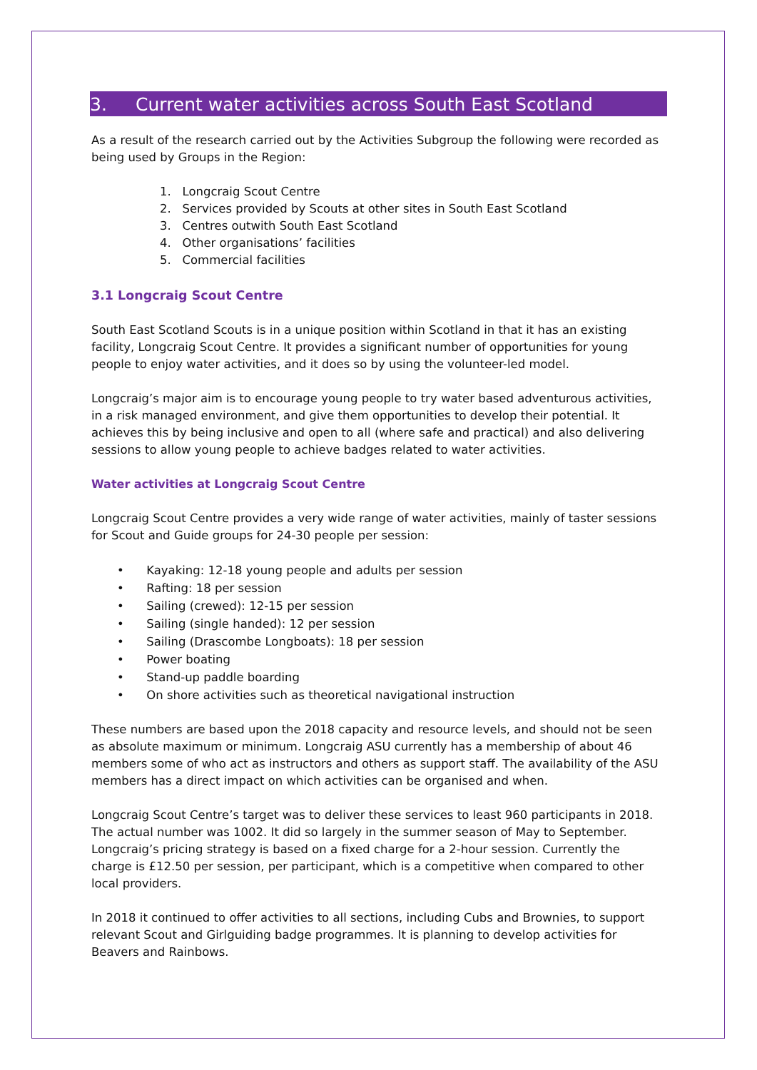3. Current water activities across South East Scotland
As a result of the research carried out by the Activities Subgroup the following were recorded as being used by Groups in the Region:
1. Longcraig Scout Centre
2. Services provided by Scouts at other sites in South East Scotland
3. Centres outwith South East Scotland
4. Other organisations’ facilities
5. Commercial facilities
3.1 Longcraig Scout Centre
South East Scotland Scouts is in a unique position within Scotland in that it has an existing facility, Longcraig Scout Centre. It provides a significant number of opportunities for young people to enjoy water activities, and it does so by using the volunteer-led model.
Longcraig’s major aim is to encourage young people to try water based adventurous activities, in a risk managed environment, and give them opportunities to develop their potential. It achieves this by being inclusive and open to all (where safe and practical) and also delivering sessions to allow young people to achieve badges related to water activities.
Water activities at Longcraig Scout Centre
Longcraig Scout Centre provides a very wide range of water activities, mainly of taster sessions for Scout and Guide groups for 24-30 people per session:
• Kayaking: 12-18 young people and adults per session
• Rafting: 18 per session
• Sailing (crewed): 12-15 per session
• Sailing (single handed): 12 per session
• Sailing (Drascombe Longboats): 18 per session
• Power boating
• Stand-up paddle boarding
• On shore activities such as theoretical navigational instruction
These numbers are based upon the 2018 capacity and resource levels, and should not be seen as absolute maximum or minimum. Longcraig ASU currently has a membership of about 46 members some of who act as instructors and others as support staff. The availability of the ASU members has a direct impact on which activities can be organised and when.
Longcraig Scout Centre’s target was to deliver these services to least 960 participants in 2018. The actual number was 1002. It did so largely in the summer season of May to September. Longcraig’s pricing strategy is based on a fixed charge for a 2-hour session. Currently the charge is £12.50 per session, per participant, which is a competitive when compared to other local providers.
In 2018 it continued to offer activities to all sections, including Cubs and Brownies, to support relevant Scout and Girlguiding badge programmes. It is planning to develop activities for Beavers and Rainbows.